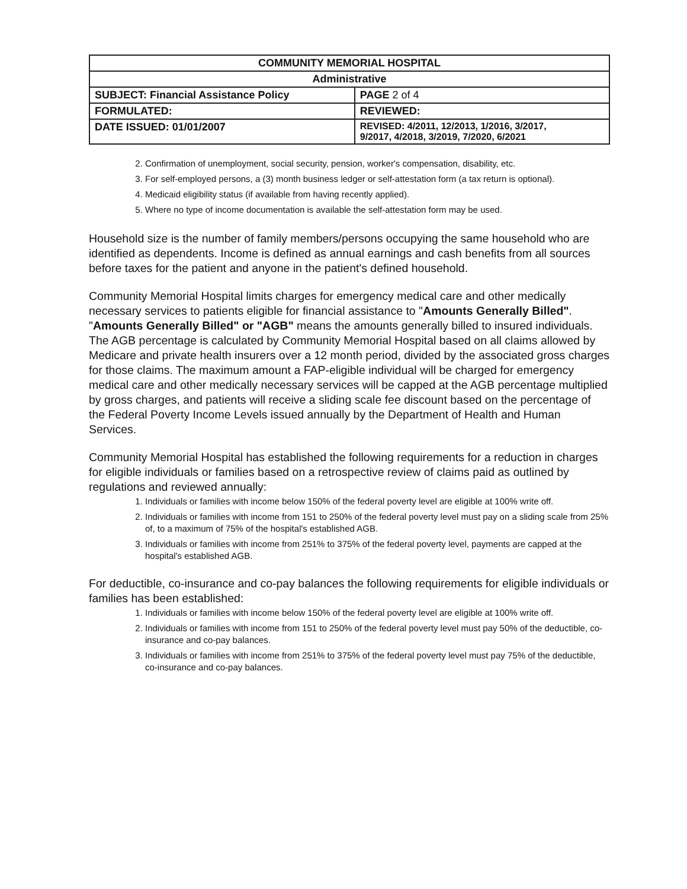| COMMUNITY MEMORIAL HOSPITAL | |
| Administrative | |
| SUBJECT: Financial Assistance Policy | PAGE 2 of 4 |
| FORMULATED: | REVIEWED: |
| DATE ISSUED: 01/01/2007 | REVISED: 4/2011, 12/2013, 1/2016, 3/2017, 9/2017, 4/2018, 3/2019, 7/2020, 6/2021 |
2. Confirmation of unemployment, social security, pension, worker's compensation, disability, etc.
3. For self-employed persons, a (3) month business ledger or self-attestation form (a tax return is optional).
4. Medicaid eligibility status (if available from having recently applied).
5. Where no type of income documentation is available the self-attestation form may be used.
Household size is the number of family members/persons occupying the same household who are identified as dependents. Income is defined as annual earnings and cash benefits from all sources before taxes for the patient and anyone in the patient's defined household.
Community Memorial Hospital limits charges for emergency medical care and other medically necessary services to patients eligible for financial assistance to "Amounts Generally Billed". "Amounts Generally Billed" or "AGB" means the amounts generally billed to insured individuals. The AGB percentage is calculated by Community Memorial Hospital based on all claims allowed by Medicare and private health insurers over a 12 month period, divided by the associated gross charges for those claims. The maximum amount a FAP-eligible individual will be charged for emergency medical care and other medically necessary services will be capped at the AGB percentage multiplied by gross charges, and patients will receive a sliding scale fee discount based on the percentage of the Federal Poverty Income Levels issued annually by the Department of Health and Human Services.
Community Memorial Hospital has established the following requirements for a reduction in charges for eligible individuals or families based on a retrospective review of claims paid as outlined by regulations and reviewed annually:
1. Individuals or families with income below 150% of the federal poverty level are eligible at 100% write off.
2. Individuals or families with income from 151 to 250% of the federal poverty level must pay on a sliding scale from 25% of, to a maximum of 75% of the hospital's established AGB.
3. Individuals or families with income from 251% to 375% of the federal poverty level, payments are capped at the hospital's established AGB.
For deductible, co-insurance and co-pay balances the following requirements for eligible individuals or families has been established:
1. Individuals or families with income below 150% of the federal poverty level are eligible at 100% write off.
2. Individuals or families with income from 151 to 250% of the federal poverty level must pay 50% of the deductible, co-insurance and co-pay balances.
3. Individuals or families with income from 251% to 375% of the federal poverty level must pay 75% of the deductible, co-insurance and co-pay balances.